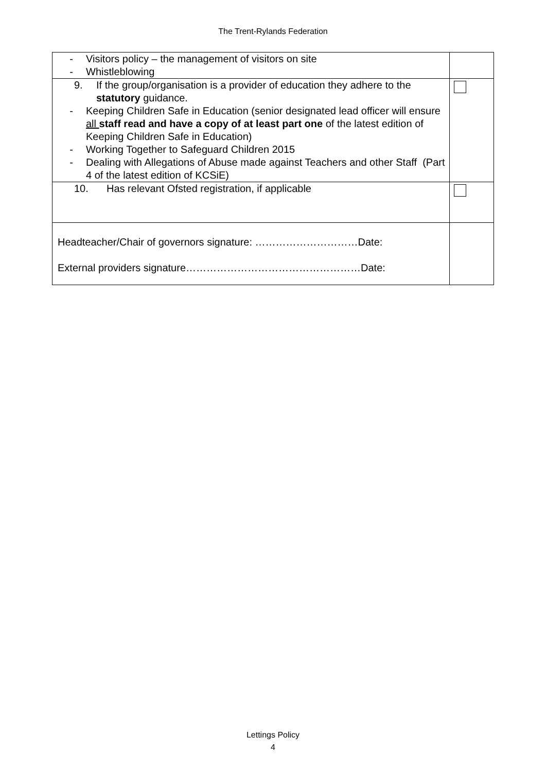The Trent-Rylands Federation
| - Visitors policy – the management of visitors on site - Whistleblowing | |
| 9. If the group/organisation is a provider of education they adhere to the statutory guidance. - Keeping Children Safe in Education (senior designated lead officer will ensure all staff read and have a copy of at least part one of the latest edition of Keeping Children Safe in Education) - Working Together to Safeguard Children 2015 - Dealing with Allegations of Abuse made against Teachers and other Staff (Part 4 of the latest edition of KCSiE) | |
| 10. Has relevant Ofsted registration, if applicable | |
| Headteacher/Chair of governors signature: …………………………Date: External providers signature……………………………………………Date: | |
Lettings Policy
4